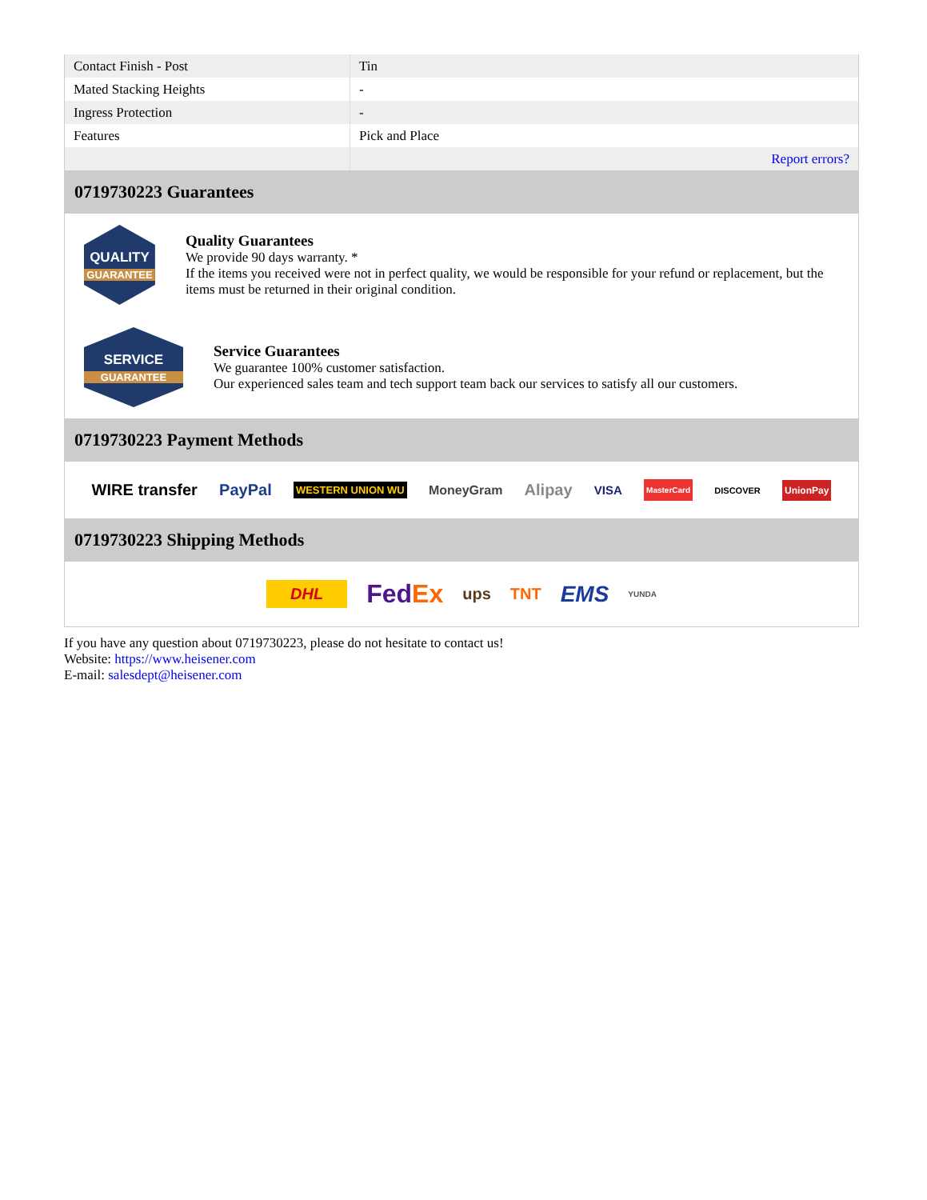| Contact Finish - Post | Tin |
| Mated Stacking Heights | - |
| Ingress Protection | - |
| Features | Pick and Place |
| | Report errors? |
0719730223 Guarantees
QUALITY
GUARANTEE
Quality Guarantees
We provide 90 days warranty. *
If the items you received were not in perfect quality, we would be responsible for your refund or replacement, but the items must be returned in their original condition.
SERVICE
GUARANTEE
Service Guarantees
We guarantee 100% customer satisfaction.
Our experienced sales team and tech support team back our services to satisfy all our customers.
0719730223 Payment Methods
WIRE transfer PayPal WESTERN UNION WU MoneyGram Alipay VISA MasterCard DISCOVER UnionPay
0719730223 Shipping Methods
DHL FedEx ups TNT EMS YUNDA
If you have any question about 0719730223, please do not hesitate to contact us!
Website: https://www.heisener.com
E-mail: salesdept@heisener.com